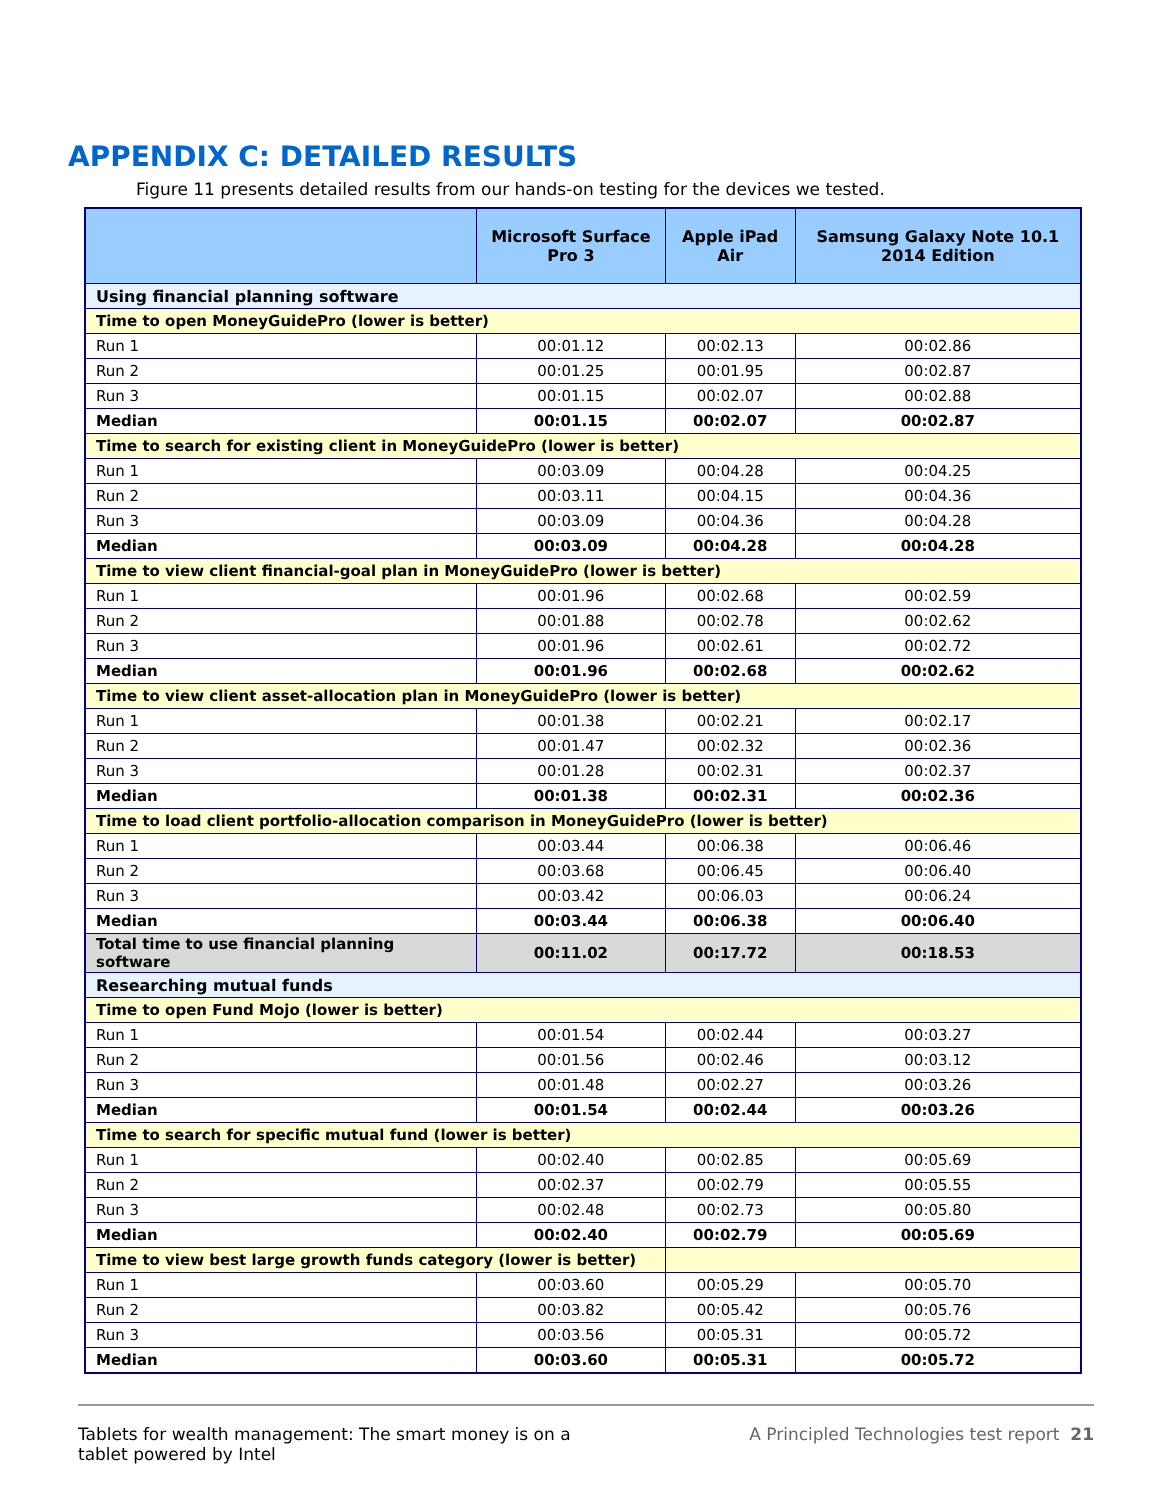APPENDIX C: DETAILED RESULTS
Figure 11 presents detailed results from our hands-on testing for the devices we tested.
| | Microsoft Surface Pro 3 | Apple iPad Air | Samsung Galaxy Note 10.1 2014 Edition |
| --- | --- | --- | --- |
| Using financial planning software | | | |
| Time to open MoneyGuidePro (lower is better) | | | |
| Run 1 | 00:01.12 | 00:02.13 | 00:02.86 |
| Run 2 | 00:01.25 | 00:01.95 | 00:02.87 |
| Run 3 | 00:01.15 | 00:02.07 | 00:02.88 |
| Median | 00:01.15 | 00:02.07 | 00:02.87 |
| Time to search for existing client in MoneyGuidePro (lower is better) | | | |
| Run 1 | 00:03.09 | 00:04.28 | 00:04.25 |
| Run 2 | 00:03.11 | 00:04.15 | 00:04.36 |
| Run 3 | 00:03.09 | 00:04.36 | 00:04.28 |
| Median | 00:03.09 | 00:04.28 | 00:04.28 |
| Time to view client financial-goal plan in MoneyGuidePro (lower is better) | | | |
| Run 1 | 00:01.96 | 00:02.68 | 00:02.59 |
| Run 2 | 00:01.88 | 00:02.78 | 00:02.62 |
| Run 3 | 00:01.96 | 00:02.61 | 00:02.72 |
| Median | 00:01.96 | 00:02.68 | 00:02.62 |
| Time to view client asset-allocation plan in MoneyGuidePro (lower is better) | | | |
| Run 1 | 00:01.38 | 00:02.21 | 00:02.17 |
| Run 2 | 00:01.47 | 00:02.32 | 00:02.36 |
| Run 3 | 00:01.28 | 00:02.31 | 00:02.37 |
| Median | 00:01.38 | 00:02.31 | 00:02.36 |
| Time to load client portfolio-allocation comparison in MoneyGuidePro (lower is better) | | | |
| Run 1 | 00:03.44 | 00:06.38 | 00:06.46 |
| Run 2 | 00:03.68 | 00:06.45 | 00:06.40 |
| Run 3 | 00:03.42 | 00:06.03 | 00:06.24 |
| Median | 00:03.44 | 00:06.38 | 00:06.40 |
| Total time to use financial planning software | 00:11.02 | 00:17.72 | 00:18.53 |
| Researching mutual funds | | | |
| Time to open Fund Mojo (lower is better) | | | |
| Run 1 | 00:01.54 | 00:02.44 | 00:03.27 |
| Run 2 | 00:01.56 | 00:02.46 | 00:03.12 |
| Run 3 | 00:01.48 | 00:02.27 | 00:03.26 |
| Median | 00:01.54 | 00:02.44 | 00:03.26 |
| Time to search for specific mutual fund (lower is better) | | | |
| Run 1 | 00:02.40 | 00:02.85 | 00:05.69 |
| Run 2 | 00:02.37 | 00:02.79 | 00:05.55 |
| Run 3 | 00:02.48 | 00:02.73 | 00:05.80 |
| Median | 00:02.40 | 00:02.79 | 00:05.69 |
| Time to view best large growth funds category (lower is better) | | | |
| Run 1 | 00:03.60 | 00:05.29 | 00:05.70 |
| Run 2 | 00:03.82 | 00:05.42 | 00:05.76 |
| Run 3 | 00:03.56 | 00:05.31 | 00:05.72 |
| Median | 00:03.60 | 00:05.31 | 00:05.72 |
Tablets for wealth management: The smart money is on a
tablet powered by Intel
A Principled Technologies test report 21